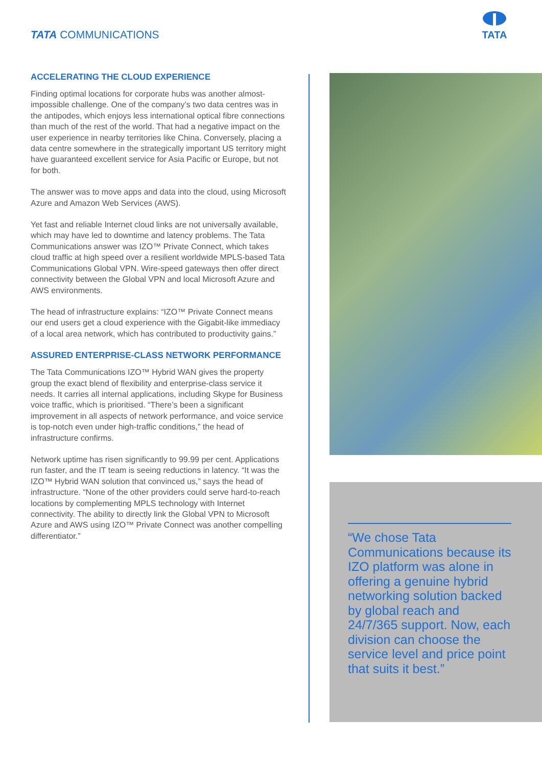TATA COMMUNICATIONS
TATA
ACCELERATING THE CLOUD EXPERIENCE
Finding optimal locations for corporate hubs was another almost-impossible challenge. One of the company’s two data centres was in the antipodes, which enjoys less international optical fibre connections than much of the rest of the world. That had a negative impact on the user experience in nearby territories like China. Conversely, placing a data centre somewhere in the strategically important US territory might have guaranteed excellent service for Asia Pacific or Europe, but not for both.
The answer was to move apps and data into the cloud, using Microsoft Azure and Amazon Web Services (AWS).
Yet fast and reliable Internet cloud links are not universally available, which may have led to downtime and latency problems. The Tata Communications answer was IZO™ Private Connect, which takes cloud traffic at high speed over a resilient worldwide MPLS-based Tata Communications Global VPN. Wire-speed gateways then offer direct connectivity between the Global VPN and local Microsoft Azure and AWS environments.
The head of infrastructure explains: “IZO™ Private Connect means our end users get a cloud experience with the Gigabit-like immediacy of a local area network, which has contributed to productivity gains.”
ASSURED ENTERPRISE-CLASS NETWORK PERFORMANCE
The Tata Communications IZO™ Hybrid WAN gives the property group the exact blend of flexibility and enterprise-class service it needs. It carries all internal applications, including Skype for Business voice traffic, which is prioritised. “There’s been a significant improvement in all aspects of network performance, and voice service is top-notch even under high-traffic conditions,” the head of infrastructure confirms.
Network uptime has risen significantly to 99.99 per cent. Applications run faster, and the IT team is seeing reductions in latency. “It was the IZO™ Hybrid WAN solution that convinced us,” says the head of infrastructure. “None of the other providers could serve hard-to-reach locations by complementing MPLS technology with Internet connectivity. The ability to directly link the Global VPN to Microsoft Azure and AWS using IZO™ Private Connect was another compelling differentiator.”
“We chose Tata Communications because its IZO platform was alone in offering a genuine hybrid networking solution backed by global reach and 24/7/365 support. Now, each division can choose the service level and price point that suits it best.”